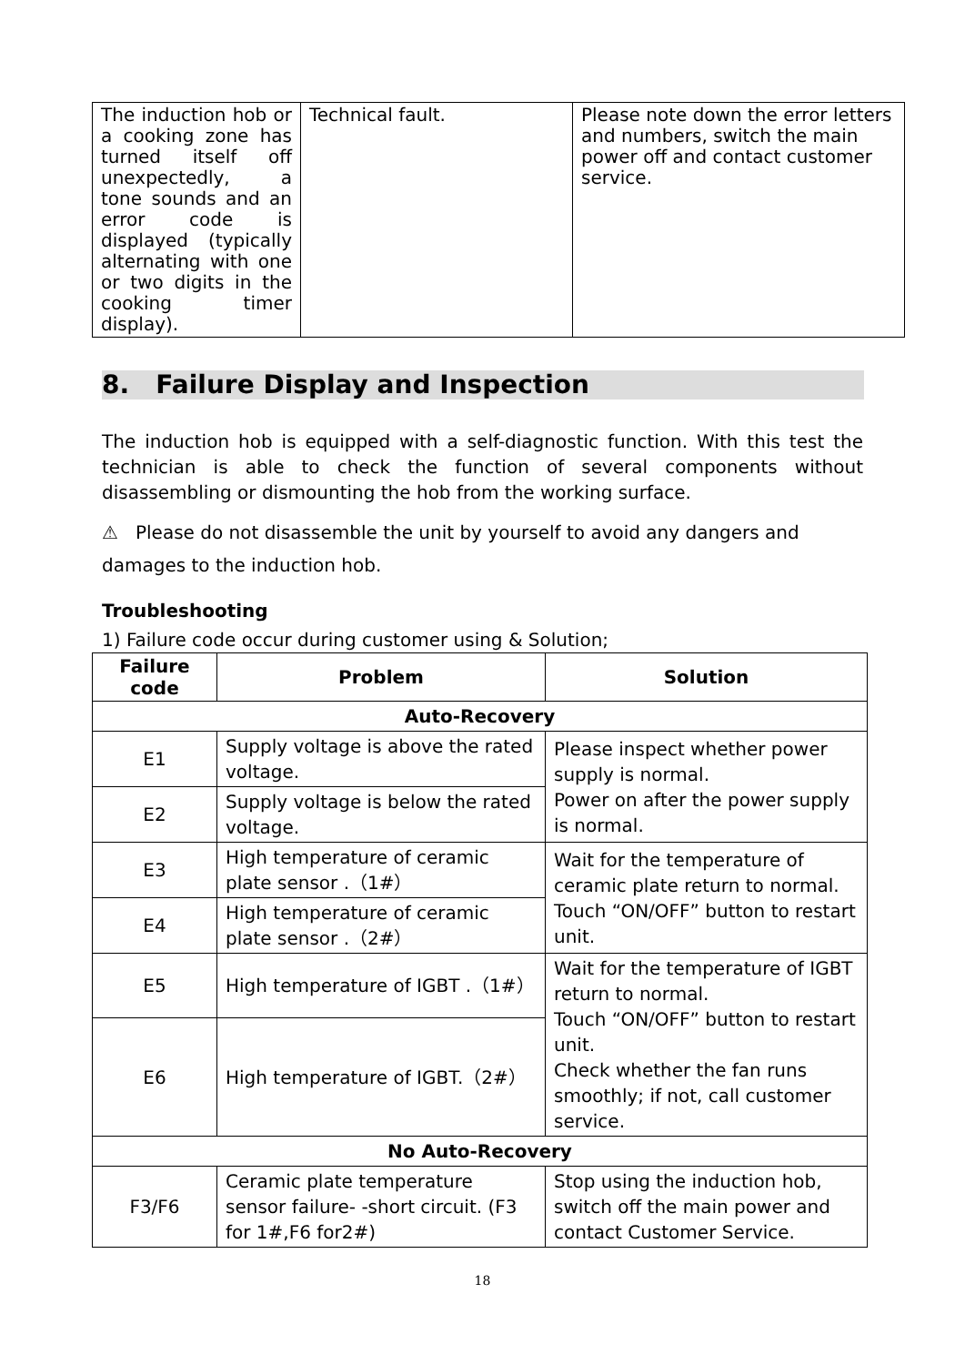| The induction hob or a cooking zone has turned itself off unexpectedly, a tone sounds and an error code is displayed (typically alternating with one or two digits in the cooking timer display). | Technical fault. | Please note down the error letters and numbers, switch the main power off and contact customer service. |
8. Failure Display and Inspection
The induction hob is equipped with a self-diagnostic function. With this test the technician is able to check the function of several components without disassembling or dismounting the hob from the working surface.
⚠ Please do not disassemble the unit by yourself to avoid any dangers and damages to the induction hob.
Troubleshooting
1) Failure code occur during customer using & Solution;
| Failure code | Problem | Solution |
| --- | --- | --- |
| Auto-Recovery | | |
| E1 | Supply voltage is above the rated voltage. | Please inspect whether power supply is normal. Power on after the power supply is normal. |
| E2 | Supply voltage is below the rated voltage. | |
| E3 | High temperature of ceramic plate sensor .（1#） | Wait for the temperature of ceramic plate return to normal. Touch “ON/OFF” button to restart unit. |
| E4 | High temperature of ceramic plate sensor .（2#） | |
| E5 | High temperature of IGBT .（1#） | Wait for the temperature of IGBT return to normal. Touch “ON/OFF” button to restart unit. Check whether the fan runs smoothly; if not, call customer service. |
| E6 | High temperature of IGBT.（2#） | |
| No Auto-Recovery | | |
| F3/F6 | Ceramic plate temperature sensor failure- -short circuit. (F3 for 1#,F6 for2#) | Stop using the induction hob, switch off the main power and contact Customer Service. |
18